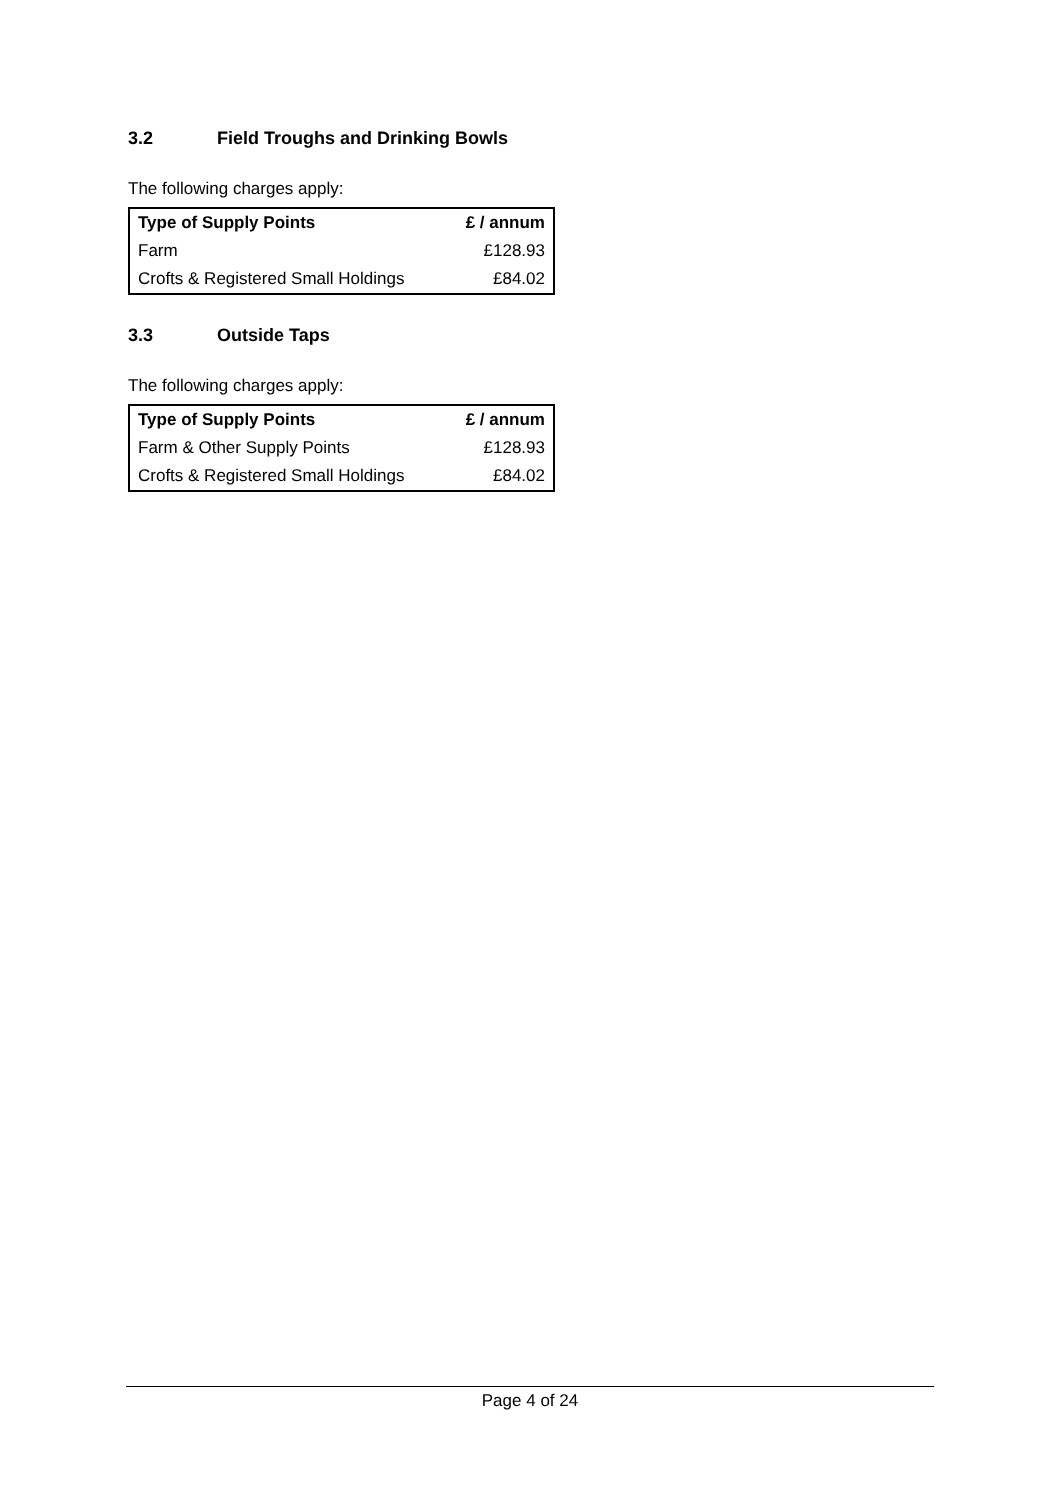3.2 Field Troughs and Drinking Bowls
The following charges apply:
| Type of Supply Points | £ / annum |
| --- | --- |
| Farm | £128.93 |
| Crofts & Registered Small Holdings | £84.02 |
3.3 Outside Taps
The following charges apply:
| Type of Supply Points | £ / annum |
| --- | --- |
| Farm & Other Supply Points | £128.93 |
| Crofts & Registered Small Holdings | £84.02 |
Page 4 of 24